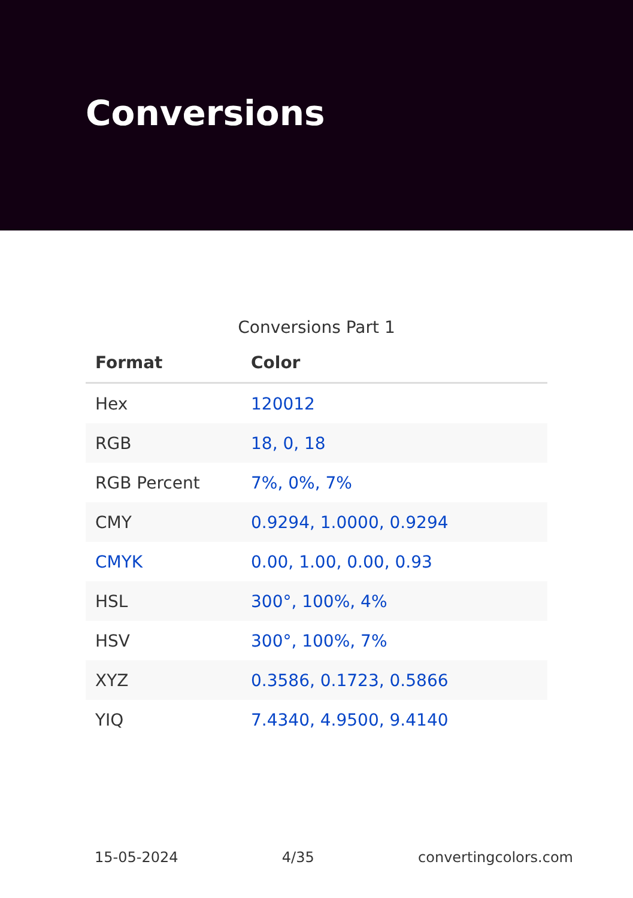Conversions
Conversions Part 1
| Format | Color |
| --- | --- |
| Hex | 120012 |
| RGB | 18, 0, 18 |
| RGB Percent | 7%, 0%, 7% |
| CMY | 0.9294, 1.0000, 0.9294 |
| CMYK | 0.00, 1.00, 0.00, 0.93 |
| HSL | 300°, 100%, 4% |
| HSV | 300°, 100%, 7% |
| XYZ | 0.3586, 0.1723, 0.5866 |
| YIQ | 7.4340, 4.9500, 9.4140 |
15-05-2024 4/35 convertingcolors.com